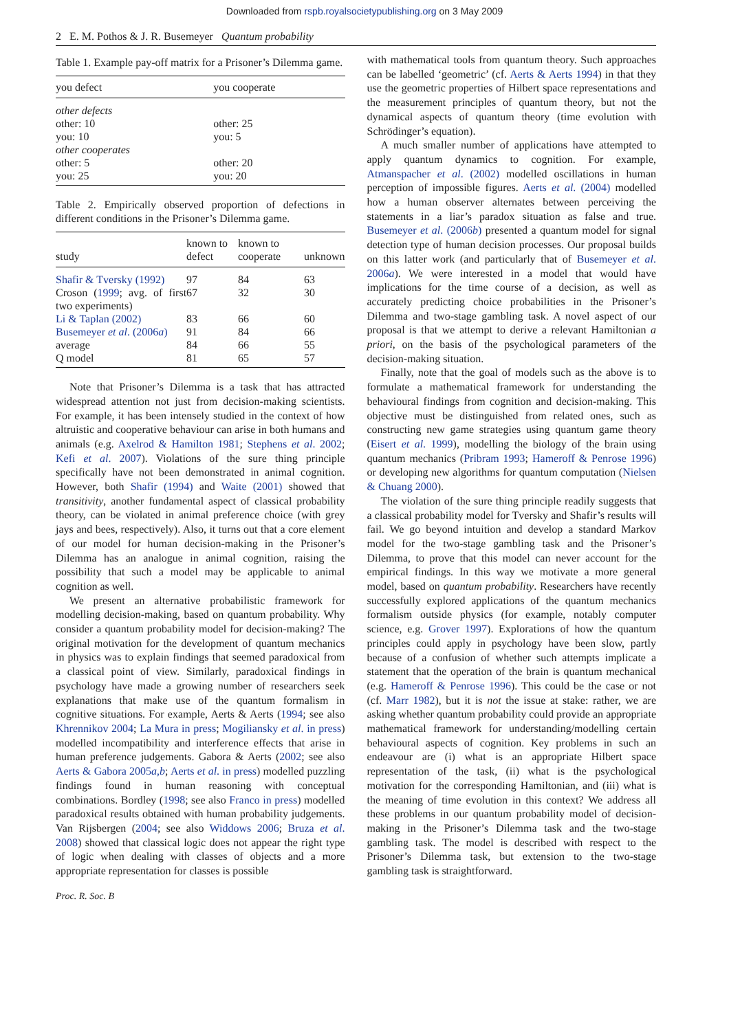Downloaded from rspb.royalsocietypublishing.org on 3 May 2009
2 E. M. Pothos & J. R. Busemeyer Quantum probability
Table 1. Example pay-off matrix for a Prisoner’s Dilemma game.
| you defect | you cooperate |
| --- | --- |
| other defects | |
| other: 10 | other: 25 |
| you: 10 | you: 5 |
| other cooperates | |
| other: 5 | other: 20 |
| you: 25 | you: 20 |
Table 2. Empirically observed proportion of defections in different conditions in the Prisoner’s Dilemma game.
| study | known to defect | known to cooperate | unknown |
| --- | --- | --- | --- |
| Shafir & Tversky (1992) | 97 | 84 | 63 |
| Croson ( 1999 ; avg. of first two experiments) | 67 | 32 | 30 |
| Li & Taplan (2002) | 83 | 66 | 60 |
| Busemeyer et al . (2006 a ) | 91 | 84 | 66 |
| average | 84 | 66 | 55 |
| Q model | 81 | 65 | 57 |
Note that Prisoner’s Dilemma is a task that has attracted widespread attention not just from decision-making scientists. For example, it has been intensely studied in the context of how altruistic and cooperative behaviour can arise in both humans and animals (e.g. Axelrod & Hamilton 1981; Stephens et al. 2002; Kefi et al. 2007). Violations of the sure thing principle specifically have not been demonstrated in animal cognition. However, both Shafir (1994) and Waite (2001) showed that transitivity, another fundamental aspect of classical probability theory, can be violated in animal preference choice (with grey jays and bees, respectively). Also, it turns out that a core element of our model for human decision-making in the Prisoner’s Dilemma has an analogue in animal cognition, raising the possibility that such a model may be applicable to animal cognition as well.
We present an alternative probabilistic framework for modelling decision-making, based on quantum probability. Why consider a quantum probability model for decision-making? The original motivation for the development of quantum mechanics in physics was to explain findings that seemed paradoxical from a classical point of view. Similarly, paradoxical findings in psychology have made a growing number of researchers seek explanations that make use of the quantum formalism in cognitive situations. For example, Aerts & Aerts (1994; see also Khrennikov 2004; La Mura in press; Mogiliansky et al. in press) modelled incompatibility and interference effects that arise in human preference judgements. Gabora & Aerts (2002; see also Aerts & Gabora 2005a,b; Aerts et al. in press) modelled puzzling findings found in human reasoning with conceptual combinations. Bordley (1998; see also Franco in press) modelled paradoxical results obtained with human probability judgements. Van Rijsbergen (2004; see also Widdows 2006; Bruza et al. 2008) showed that classical logic does not appear the right type of logic when dealing with classes of objects and a more appropriate representation for classes is possible
with mathematical tools from quantum theory. Such approaches can be labelled ‘geometric’ (cf. Aerts & Aerts 1994) in that they use the geometric properties of Hilbert space representations and the measurement principles of quantum theory, but not the dynamical aspects of quantum theory (time evolution with Schrödinger’s equation).
A much smaller number of applications have attempted to apply quantum dynamics to cognition. For example, Atmanspacher et al. (2002) modelled oscillations in human perception of impossible figures. Aerts et al. (2004) modelled how a human observer alternates between perceiving the statements in a liar’s paradox situation as false and true. Busemeyer et al. (2006b) presented a quantum model for signal detection type of human decision processes. Our proposal builds on this latter work (and particularly that of Busemeyer et al. 2006a). We were interested in a model that would have implications for the time course of a decision, as well as accurately predicting choice probabilities in the Prisoner’s Dilemma and two-stage gambling task. A novel aspect of our proposal is that we attempt to derive a relevant Hamiltonian a priori, on the basis of the psychological parameters of the decision-making situation.
Finally, note that the goal of models such as the above is to formulate a mathematical framework for understanding the behavioural findings from cognition and decision-making. This objective must be distinguished from related ones, such as constructing new game strategies using quantum game theory (Eisert et al. 1999), modelling the biology of the brain using quantum mechanics (Pribram 1993; Hameroff & Penrose 1996) or developing new algorithms for quantum computation (Nielsen & Chuang 2000).
The violation of the sure thing principle readily suggests that a classical probability model for Tversky and Shafir’s results will fail. We go beyond intuition and develop a standard Markov model for the two-stage gambling task and the Prisoner’s Dilemma, to prove that this model can never account for the empirical findings. In this way we motivate a more general model, based on quantum probability. Researchers have recently successfully explored applications of the quantum mechanics formalism outside physics (for example, notably computer science, e.g. Grover 1997). Explorations of how the quantum principles could apply in psychology have been slow, partly because of a confusion of whether such attempts implicate a statement that the operation of the brain is quantum mechanical (e.g. Hameroff & Penrose 1996). This could be the case or not (cf. Marr 1982), but it is not the issue at stake: rather, we are asking whether quantum probability could provide an appropriate mathematical framework for understanding/modelling certain behavioural aspects of cognition. Key problems in such an endeavour are (i) what is an appropriate Hilbert space representation of the task, (ii) what is the psychological motivation for the corresponding Hamiltonian, and (iii) what is the meaning of time evolution in this context? We address all these problems in our quantum probability model of decision-making in the Prisoner’s Dilemma task and the two-stage gambling task. The model is described with respect to the Prisoner’s Dilemma task, but extension to the two-stage gambling task is straightforward.
Proc. R. Soc. B